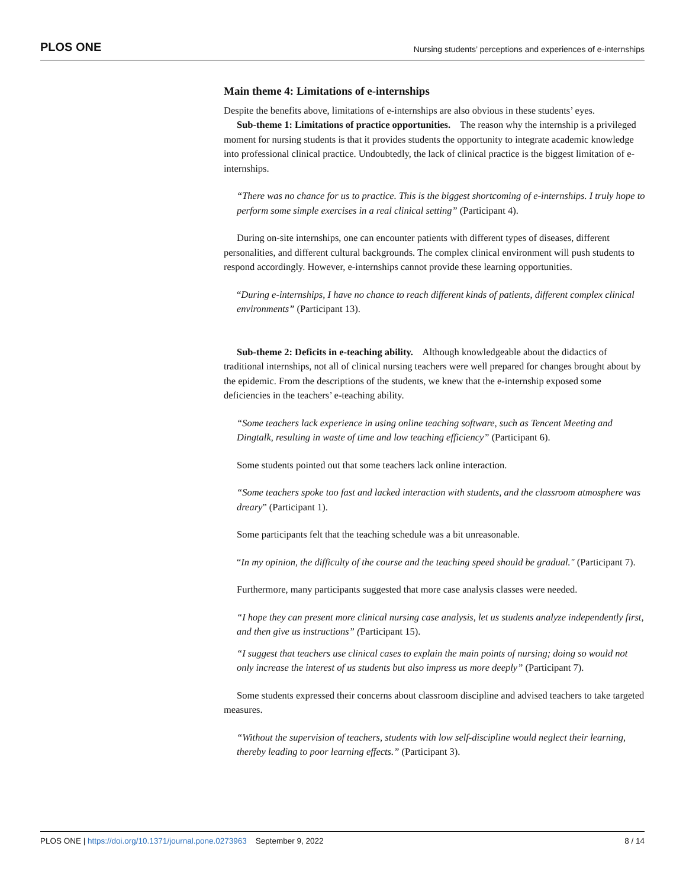PLOS ONE Nursing students’ perceptions and experiences of e-internships
Main theme 4: Limitations of e-internships
Despite the benefits above, limitations of e-internships are also obvious in these students’ eyes.
Sub-theme 1: Limitations of practice opportunities. The reason why the internship is a privileged moment for nursing students is that it provides students the opportunity to integrate academic knowledge into professional clinical practice. Undoubtedly, the lack of clinical practice is the biggest limitation of e-internships.
“There was no chance for us to practice. This is the biggest shortcoming of e-internships. I truly hope to perform some simple exercises in a real clinical setting” (Participant 4).
During on-site internships, one can encounter patients with different types of diseases, different personalities, and different cultural backgrounds. The complex clinical environment will push students to respond accordingly. However, e-internships cannot provide these learning opportunities.
“During e-internships, I have no chance to reach different kinds of patients, different complex clinical environments” (Participant 13).
Sub-theme 2: Deficits in e-teaching ability. Although knowledgeable about the didactics of traditional internships, not all of clinical nursing teachers were well prepared for changes brought about by the epidemic. From the descriptions of the students, we knew that the e-internship exposed some deficiencies in the teachers’ e-teaching ability.
“Some teachers lack experience in using online teaching software, such as Tencent Meeting and Dingtalk, resulting in waste of time and low teaching efficiency” (Participant 6).
Some students pointed out that some teachers lack online interaction.
“Some teachers spoke too fast and lacked interaction with students, and the classroom atmosphere was dreary” (Participant 1).
Some participants felt that the teaching schedule was a bit unreasonable.
“In my opinion, the difficulty of the course and the teaching speed should be gradual." (Participant 7).
Furthermore, many participants suggested that more case analysis classes were needed.
“I hope they can present more clinical nursing case analysis, let us students analyze independently first, and then give us instructions” (Participant 15).
“I suggest that teachers use clinical cases to explain the main points of nursing; doing so would not only increase the interest of us students but also impress us more deeply” (Participant 7).
Some students expressed their concerns about classroom discipline and advised teachers to take targeted measures.
“Without the supervision of teachers, students with low self-discipline would neglect their learning, thereby leading to poor learning effects.” (Participant 3).
PLOS ONE | https://doi.org/10.1371/journal.pone.0273963 September 9, 2022 8 / 14